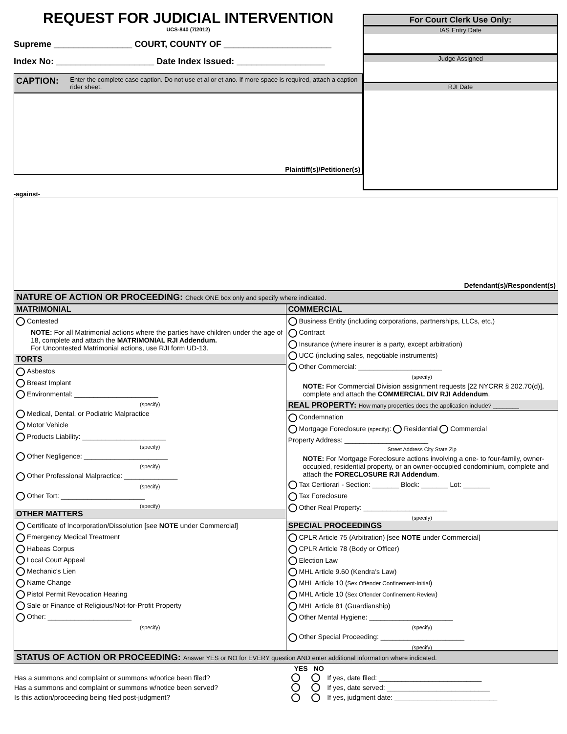REQUEST FOR JUDICIAL INTERVENTION
UCS-840 (7/2012)
Supreme ________________ COURT, COUNTY OF ______________________
Index No: ____________________ Date Index Issued: __________________
CAPTION: Enter the complete case caption. Do not use et al or et ano. If more space is required, attach a caption rider sheet.
Plaintiff(s)/Petitioner(s)
For Court Clerk Use Only:
IAS Entry Date
Judge Assigned
RJI Date
-against-
Defendant(s)/Respondent(s)
NATURE OF ACTION OR PROCEEDING: Check ONE box only and specify where indicated.
MATRIMONIAL
Contested
NOTE: For all Matrimonial actions where the parties have children under the age of 18, complete and attach the MATRIMONIAL RJI Addendum.
For Uncontested Matrimonial actions, use RJI form UD-13.
TORTS
Asbestos
Breast Implant
Environmental: ______________________
(specify)
Medical, Dental, or Podiatric Malpractice
Motor Vehicle
Products Liability: ______________________
(specify)
Other Negligence: ______________________
(specify)
Other Professional Malpractice: ______________
(specify)
Other Tort: ______________________
(specify)
OTHER MATTERS
Certificate of Incorporation/Dissolution [see NOTE under Commercial]
Emergency Medical Treatment
Habeas Corpus
Local Court Appeal
Mechanic's Lien
Name Change
Pistol Permit Revocation Hearing
Sale or Finance of Religious/Not-for-Profit Property
Other: ______________________
(specify)
COMMERCIAL
Business Entity (including corporations, partnerships, LLCs, etc.)
Contract
Insurance (where insurer is a party, except arbitration)
UCC (including sales, negotiable instruments)
Other Commercial: ______________________
(specify)
NOTE: For Commercial Division assignment requests [22 NYCRR § 202.70(d)], complete and attach the COMMERCIAL DIV RJI Addendum.
REAL PROPERTY: How many properties does the application include? ________
Condemnation
Mortgage Foreclosure (specify): Residential Commercial
Property Address: ______________________
Street Address City State Zip
NOTE: For Mortgage Foreclosure actions involving a one- to four-family, owner-occupied, residential property, or an owner-occupied condominium, complete and attach the FORECLOSURE RJI Addendum.
Tax Certiorari - Section: _______ Block: _______ Lot: _______
Tax Foreclosure
Other Real Property: ______________________
(specify)
SPECIAL PROCEEDINGS
CPLR Article 75 (Arbitration) [see NOTE under Commercial]
CPLR Article 78 (Body or Officer)
Election Law
MHL Article 9.60 (Kendra's Law)
MHL Article 10 (Sex Offender Confinement-Initial)
MHL Article 10 (Sex Offender Confinement-Review)
MHL Article 81 (Guardianship)
Other Mental Hygiene: ______________________
(specify)
Other Special Proceeding: ______________________
(specify)
STATUS OF ACTION OR PROCEEDING: Answer YES or NO for EVERY question AND enter additional information where indicated.
| | YES | NO | |
| --- | --- | --- | --- |
| Has a summons and complaint or summons w/notice been filed? | | | If yes, date filed: ___________________________ |
| Has a summons and complaint or summons w/notice been served? | | | If yes, date served: ___________________________ |
| Is this action/proceeding being filed post-judgment? | | | If yes, judgment date: ___________________________ |